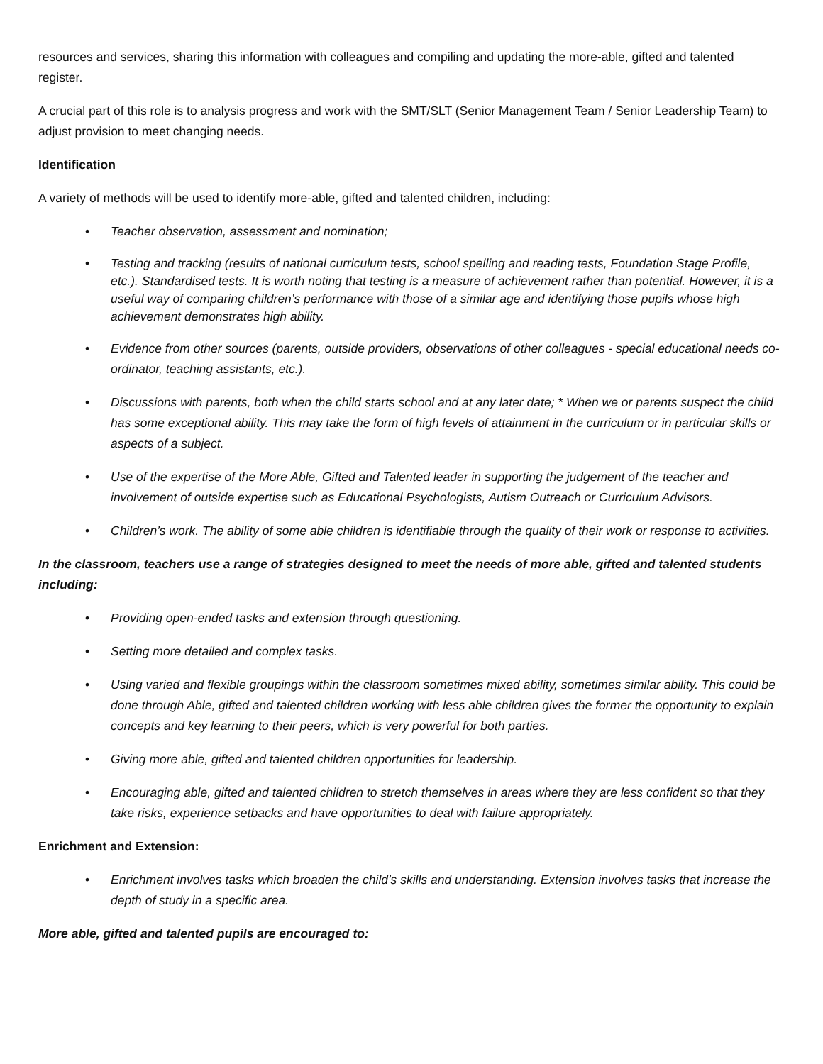resources and services, sharing this information with colleagues and compiling and updating the more-able, gifted and talented register.
A crucial part of this role is to analysis progress and work with the SMT/SLT (Senior Management Team / Senior Leadership Team) to adjust provision to meet changing needs.
Identification
A variety of methods will be used to identify more-able, gifted and talented children, including:
• Teacher observation, assessment and nomination;
• Testing and tracking (results of national curriculum tests, school spelling and reading tests, Foundation Stage Profile, etc.). Standardised tests. It is worth noting that testing is a measure of achievement rather than potential. However, it is a useful way of comparing children’s performance with those of a similar age and identifying those pupils whose high achievement demonstrates high ability.
• Evidence from other sources (parents, outside providers, observations of other colleagues - special educational needs co-ordinator, teaching assistants, etc.).
• Discussions with parents, both when the child starts school and at any later date; * When we or parents suspect the child has some exceptional ability. This may take the form of high levels of attainment in the curriculum or in particular skills or aspects of a subject.
• Use of the expertise of the More Able, Gifted and Talented leader in supporting the judgement of the teacher and involvement of outside expertise such as Educational Psychologists, Autism Outreach or Curriculum Advisors.
• Children’s work. The ability of some able children is identifiable through the quality of their work or response to activities.
In the classroom, teachers use a range of strategies designed to meet the needs of more able, gifted and talented students including:
• Providing open-ended tasks and extension through questioning.
• Setting more detailed and complex tasks.
• Using varied and flexible groupings within the classroom sometimes mixed ability, sometimes similar ability. This could be done through Able, gifted and talented children working with less able children gives the former the opportunity to explain concepts and key learning to their peers, which is very powerful for both parties.
• Giving more able, gifted and talented children opportunities for leadership.
• Encouraging able, gifted and talented children to stretch themselves in areas where they are less confident so that they take risks, experience setbacks and have opportunities to deal with failure appropriately.
Enrichment and Extension:
• Enrichment involves tasks which broaden the child’s skills and understanding. Extension involves tasks that increase the depth of study in a specific area.
More able, gifted and talented pupils are encouraged to: